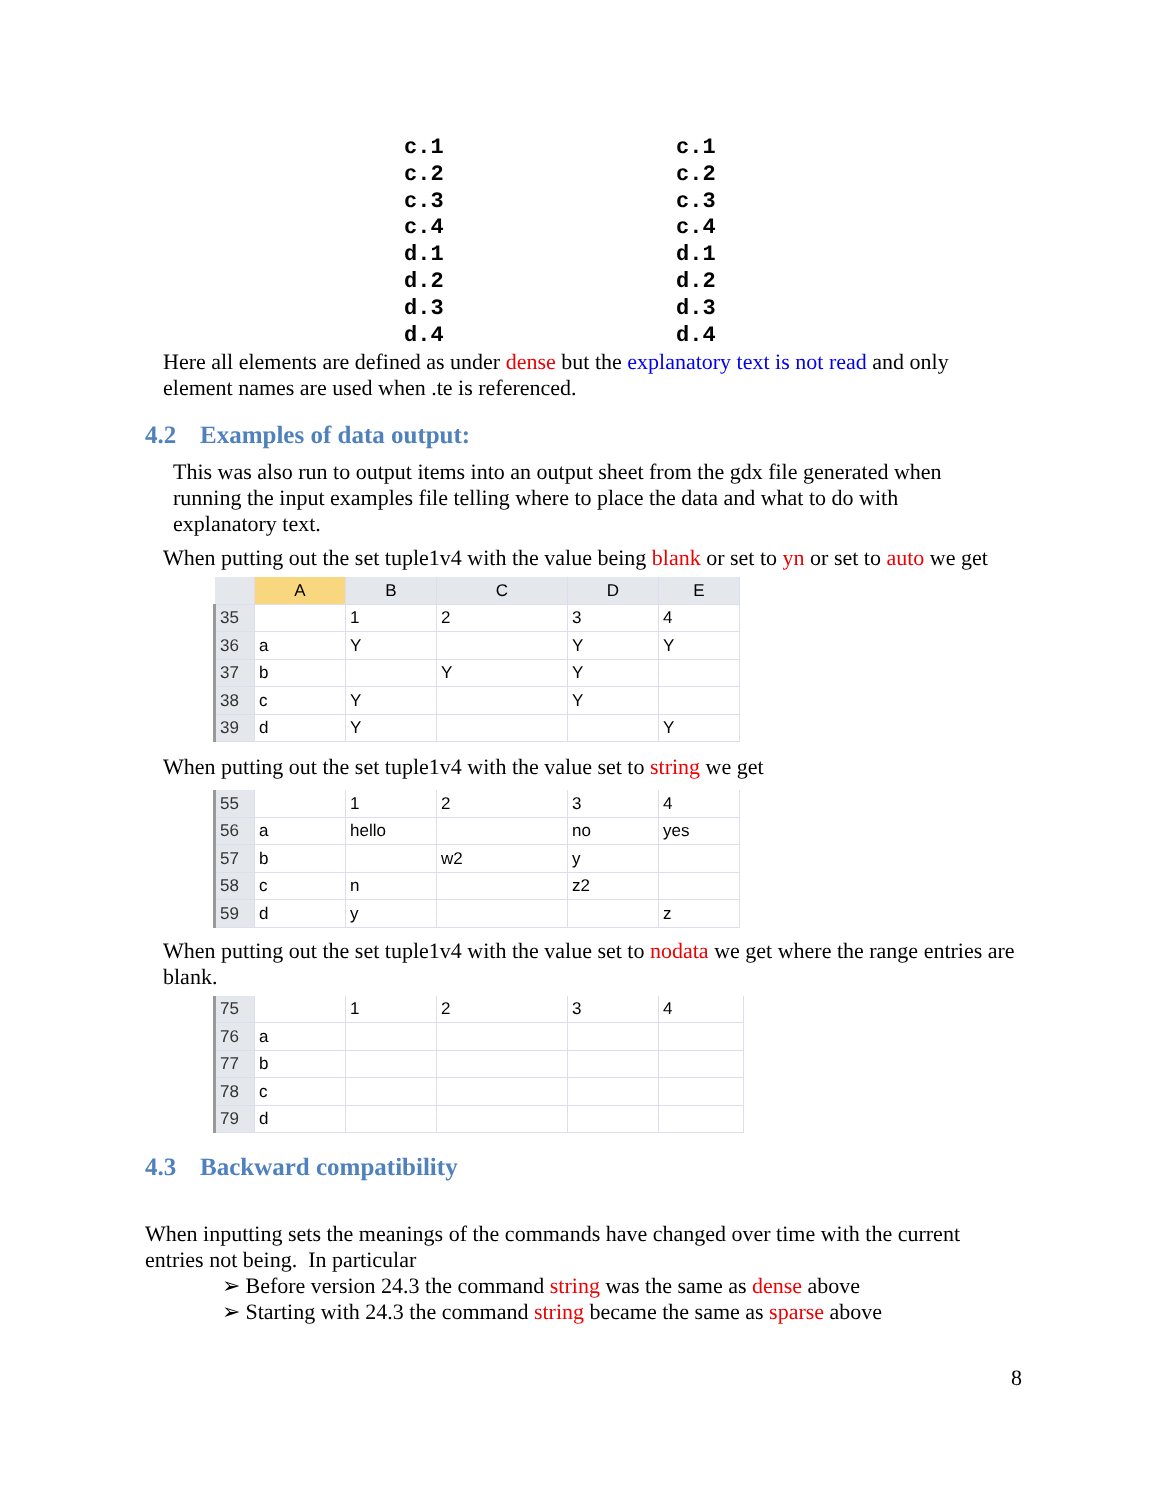c.1
c.2
c.3
c.4
d.1
d.2
d.3
d.4
c.1
c.2
c.3
c.4
d.1
d.2
d.3
d.4
Here all elements are defined as under dense but the explanatory text is not read and only element names are used when .te is referenced.
4.2 Examples of data output:
This was also run to output items into an output sheet from the gdx file generated when running the input examples file telling where to place the data and what to do with explanatory text.
When putting out the set tuple1v4 with the value being blank or set to yn or set to auto we get
| | A | B | C | D | E |
| --- | --- | --- | --- | --- | --- |
| 35 | | 1 | 2 | 3 | 4 |
| 36 | a | Y | | Y | Y |
| 37 | b | | Y | Y | |
| 38 | c | Y | | Y | |
| 39 | d | Y | | | Y |
When putting out the set tuple1v4 with the value set to string we get
| 55 | | 1 | 2 | 3 | 4 |
| 56 | a | hello | | no | yes |
| 57 | b | | w2 | y | |
| 58 | c | n | | z2 | |
| 59 | d | y | | | z |
When putting out the set tuple1v4 with the value set to nodata we get where the range entries are blank.
| 75 | | 1 | 2 | 3 | 4 |
| 76 | a | | | | |
| 77 | b | | | | |
| 78 | c | | | | |
| 79 | d | | | | |
4.3 Backward compatibility
When inputting sets the meanings of the commands have changed over time with the current entries not being. In particular
➢ Before version 24.3 the command string was the same as dense above
➢ Starting with 24.3 the command string became the same as sparse above
8